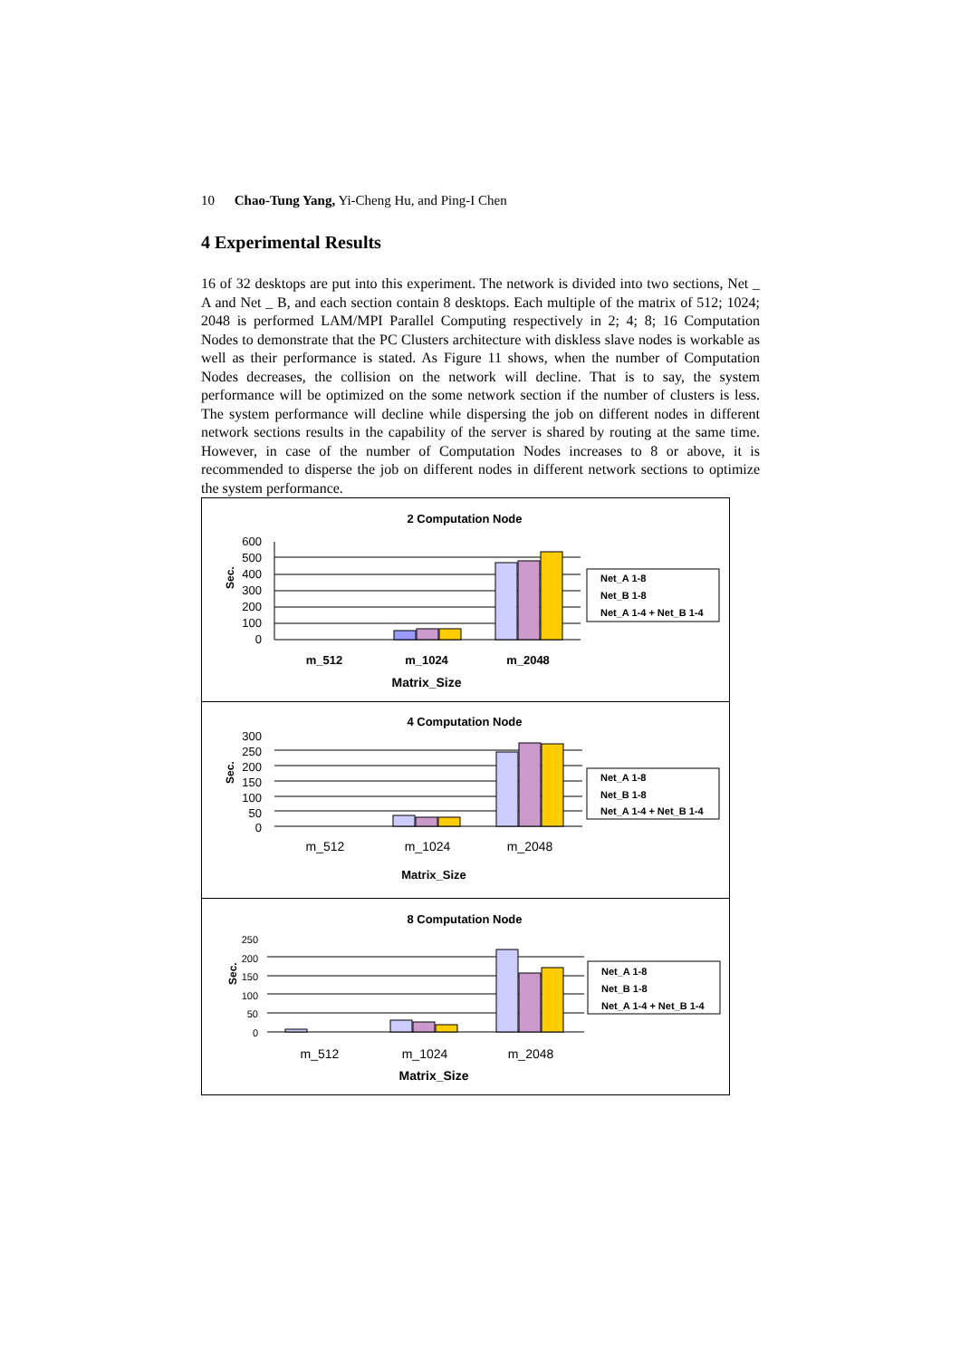10 Chao-Tung Yang, Yi-Cheng Hu, and Ping-I Chen
4 Experimental Results
16 of 32 desktops are put into this experiment. The network is divided into two sections, Net _ A and Net _ B, and each section contain 8 desktops. Each multiple of the matrix of 512; 1024; 2048 is performed LAM/MPI Parallel Computing respectively in 2; 4; 8; 16 Computation Nodes to demonstrate that the PC Clusters architecture with diskless slave nodes is workable as well as their performance is stated. As Figure 11 shows, when the number of Computation Nodes decreases, the collision on the network will decline. That is to say, the system performance will be optimized on the some network section if the number of clusters is less. The system performance will decline while dispersing the job on different nodes in different network sections results in the capability of the server is shared by routing at the same time. However, in case of the number of Computation Nodes increases to 8 or above, it is recommended to disperse the job on different nodes in different network sections to optimize the system performance.
2 Computation Node
600
500
400
300
200
100
0
Sec.
m_512
m_1024
m_2048
Matrix_Size
Net_A 1-8
Net_B 1-8
Net_A 1-4 + Net_B 1-4
4 Computation Node
300
250
200
150
100
50
0
Sec.
m_512
m_1024
m_2048
Matrix_Size
Net_A 1-8
Net_B 1-8
Net_A 1-4 + Net_B 1-4
8 Computation Node
250
200
150
100
50
0
Sec.
m_512
m_1024
m_2048
Matrix_Size
Net_A 1-8
Net_B 1-8
Net_A 1-4 + Net_B 1-4